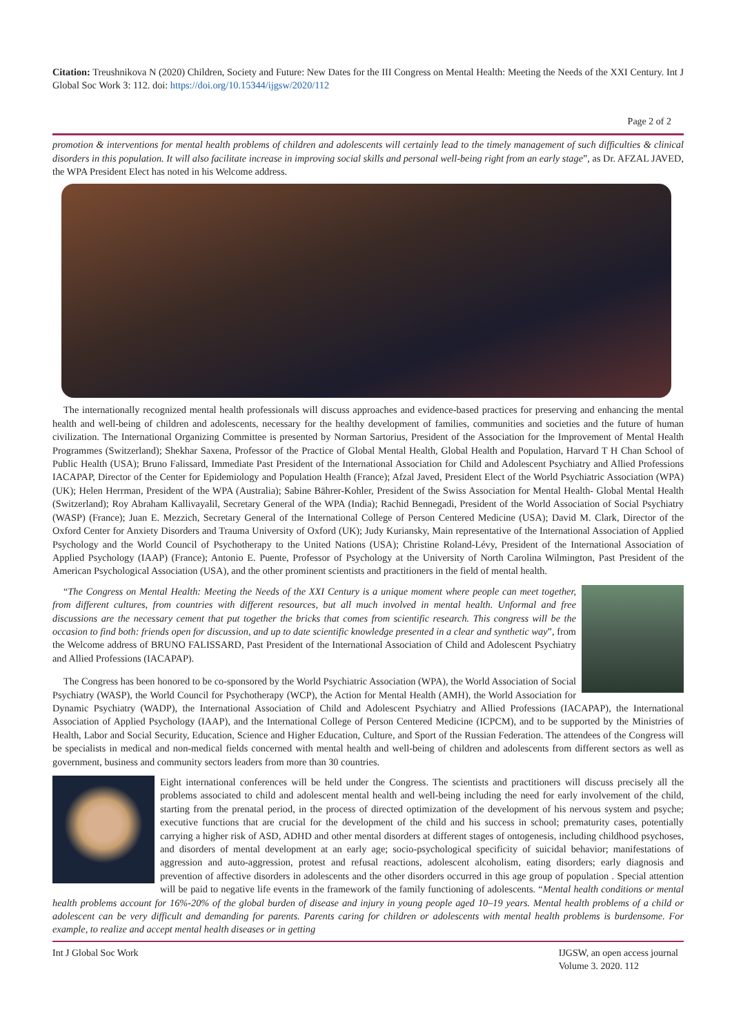Citation: Treushnikova N (2020) Children, Society and Future: New Dates for the III Congress on Mental Health: Meeting the Needs of the XXI Century. Int J Global Soc Work 3: 112. doi: https://doi.org/10.15344/ijgsw/2020/112
Page 2 of 2
promotion & interventions for mental health problems of children and adolescents will certainly lead to the timely management of such difficulties & clinical disorders in this population. It will also facilitate increase in improving social skills and personal well-being right from an early stage”, as Dr. AFZAL JAVED, the WPA President Elect has noted in his Welcome address.
The internationally recognized mental health professionals will discuss approaches and evidence-based practices for preserving and enhancing the mental health and well-being of children and adolescents, necessary for the healthy development of families, communities and societies and the future of human civilization. The International Organizing Committee is presented by Norman Sartorius, President of the Association for the Improvement of Mental Health Programmes (Switzerland); Shekhar Saxena, Professor of the Practice of Global Mental Health, Global Health and Population, Harvard T H Chan School of Public Health (USA); Bruno Falissard, Immediate Past President of the International Association for Child and Adolescent Psychiatry and Allied Professions IACAPAP, Director of the Center for Epidemiology and Population Health (France); Afzal Javed, President Elect of the World Psychiatric Association (WPA) (UK); Helen Herrman, President of the WPA (Australia); Sabine Bährer-Kohler, President of the Swiss Association for Mental Health- Global Mental Health (Switzerland); Roy Abraham Kallivayalil, Secretary General of the WPA (India); Rachid Bennegadi, President of the World Association of Social Psychiatry (WASP) (France); Juan E. Mezzich, Secretary General of the International College of Person Centered Medicine (USA); David M. Clark, Director of the Oxford Center for Anxiety Disorders and Trauma University of Oxford (UK); Judy Kuriansky, Main representative of the International Association of Applied Psychology and the World Council of Psychotherapy to the United Nations (USA); Christine Roland-Lévy, President of the International Association of Applied Psychology (IAAP) (France); Antonio E. Puente, Professor of Psychology at the University of North Carolina Wilmington, Past President of the American Psychological Association (USA), and the other prominent scientists and practitioners in the field of mental health.
“The Congress on Mental Health: Meeting the Needs of the XXI Century is a unique moment where people can meet together, from different cultures, from countries with different resources, but all much involved in mental health. Unformal and free discussions are the necessary cement that put together the bricks that comes from scientific research. This congress will be the occasion to find both: friends open for discussion, and up to date scientific knowledge presented in a clear and synthetic way”, from the Welcome address of BRUNO FALISSARD, Past President of the International Association of Child and Adolescent Psychiatry and Allied Professions (IACAPAP).
The Congress has been honored to be co-sponsored by the World Psychiatric Association (WPA), the World Association of Social Psychiatry (WASP), the World Council for Psychotherapy (WCP), the Action for Mental Health (AMH), the World Association for Dynamic Psychiatry (WADP), the International Association of Child and Adolescent Psychiatry and Allied Professions (IACAPAP), the International Association of Applied Psychology (IAAP), and the International College of Person Centered Medicine (ICPCM), and to be supported by the Ministries of Health, Labor and Social Security, Education, Science and Higher Education, Culture, and Sport of the Russian Federation. The attendees of the Congress will be specialists in medical and non-medical fields concerned with mental health and well-being of children and adolescents from different sectors as well as government, business and community sectors leaders from more than 30 countries.
Eight international conferences will be held under the Congress. The scientists and practitioners will discuss precisely all the problems associated to child and adolescent mental health and well-being including the need for early involvement of the child, starting from the prenatal period, in the process of directed optimization of the development of his nervous system and psyche; executive functions that are crucial for the development of the child and his success in school; prematurity cases, potentially carrying a higher risk of ASD, ADHD and other mental disorders at different stages of ontogenesis, including childhood psychoses, and disorders of mental development at an early age; socio-psychological specificity of suicidal behavior; manifestations of aggression and auto-aggression, protest and refusal reactions, adolescent alcoholism, eating disorders; early diagnosis and prevention of affective disorders in adolescents and the other disorders occurred in this age group of population . Special attention will be paid to negative life events in the framework of the family functioning of adolescents. “Mental health conditions or mental health problems account for 16%-20% of the global burden of disease and injury in young people aged 10–19 years. Mental health problems of a child or adolescent can be very difficult and demanding for parents. Parents caring for children or adolescents with mental health problems is burdensome. For example, to realize and accept mental health diseases or in getting
Int J Global Soc Work IJGSW, an open access journal
Volume 3. 2020. 112